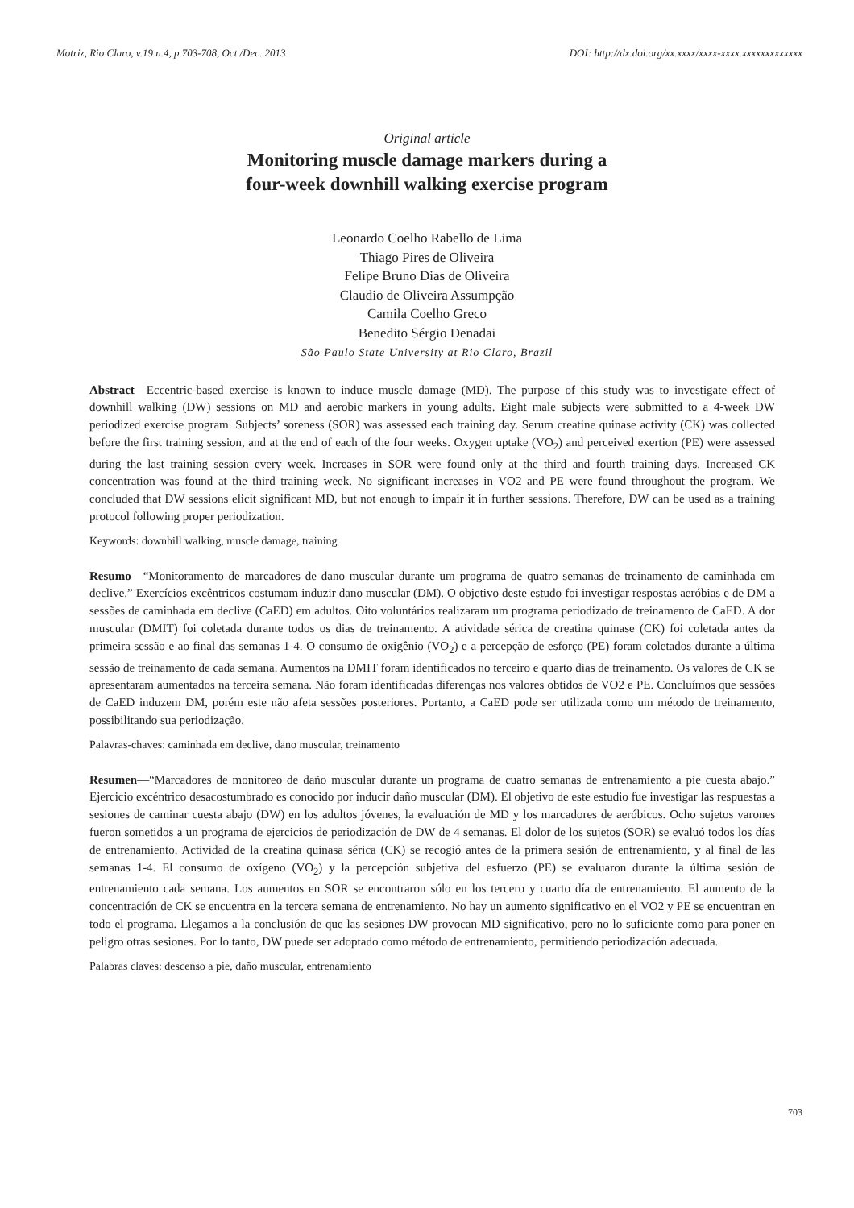Motriz, Rio Claro, v.19 n.4, p.703-708, Oct./Dec. 2013 DOI: http://dx.doi.org/xx.xxxx/xxxx-xxxx.xxxxxxxxxxxxx
Original article
Monitoring muscle damage markers during a
four-week downhill walking exercise program
Leonardo Coelho Rabello de Lima
Thiago Pires de Oliveira
Felipe Bruno Dias de Oliveira
Claudio de Oliveira Assumpção
Camila Coelho Greco
Benedito Sérgio Denadai
São Paulo State University at Rio Claro, Brazil
Abstract—Eccentric-based exercise is known to induce muscle damage (MD). The purpose of this study was to investigate effect of downhill walking (DW) sessions on MD and aerobic markers in young adults. Eight male subjects were submitted to a 4-week DW periodized exercise program. Subjects’ soreness (SOR) was assessed each training day. Serum creatine quinase activity (CK) was collected before the first training session, and at the end of each of the four weeks. Oxygen uptake (VO<sub>2</sub>) and perceived exertion (PE) were assessed during the last training session every week. Increases in SOR were found only at the third and fourth training days. Increased CK concentration was found at the third training week. No significant increases in VO2 and PE were found throughout the program. We concluded that DW sessions elicit significant MD, but not enough to impair it in further sessions. Therefore, DW can be used as a training protocol following proper periodization.
Keywords: downhill walking, muscle damage, training
Resumo—“Monitoramento de marcadores de dano muscular durante um programa de quatro semanas de treinamento de caminhada em declive.” Exercícios excêntricos costumam induzir dano muscular (DM). O objetivo deste estudo foi investigar respostas aeróbias e de DM a sessões de caminhada em declive (CaED) em adultos. Oito voluntários realizaram um programa periodizado de treinamento de CaED. A dor muscular (DMIT) foi coletada durante todos os dias de treinamento. A atividade sérica de creatina quinase (CK) foi coletada antes da primeira sessão e ao final das semanas 1-4. O consumo de oxigênio (VO<sub>2</sub>) e a percepção de esforço (PE) foram coletados durante a última sessão de treinamento de cada semana. Aumentos na DMIT foram identificados no terceiro e quarto dias de treinamento. Os valores de CK se apresentaram aumentados na terceira semana. Não foram identificadas diferenças nos valores obtidos de VO2 e PE. Concluímos que sessões de CaED induzem DM, porém este não afeta sessões posteriores. Portanto, a CaED pode ser utilizada como um método de treinamento, possibilitando sua periodização.
Palavras-chaves: caminhada em declive, dano muscular, treinamento
Resumen—“Marcadores de monitoreo de daño muscular durante un programa de cuatro semanas de entrenamiento a pie cuesta abajo.” Ejercicio excéntrico desacostumbrado es conocido por inducir daño muscular (DM). El objetivo de este estudio fue investigar las respuestas a sesiones de caminar cuesta abajo (DW) en los adultos jóvenes, la evaluación de MD y los marcadores de aeróbicos. Ocho sujetos varones fueron sometidos a un programa de ejercicios de periodización de DW de 4 semanas. El dolor de los sujetos (SOR) se evaluó todos los días de entrenamiento. Actividad de la creatina quinasa sérica (CK) se recogió antes de la primera sesión de entrenamiento, y al final de las semanas 1-4. El consumo de oxígeno (VO<sub>2</sub>) y la percepción subjetiva del esfuerzo (PE) se evaluaron durante la última sesión de entrenamiento cada semana. Los aumentos en SOR se encontraron sólo en los tercero y cuarto día de entrenamiento. El aumento de la concentración de CK se encuentra en la tercera semana de entrenamiento. No hay un aumento significativo en el VO2 y PE se encuentran en todo el programa. Llegamos a la conclusión de que las sesiones DW provocan MD significativo, pero no lo suficiente como para poner en peligro otras sesiones. Por lo tanto, DW puede ser adoptado como método de entrenamiento, permitiendo periodización adecuada.
Palabras claves: descenso a pie, daño muscular, entrenamiento
703